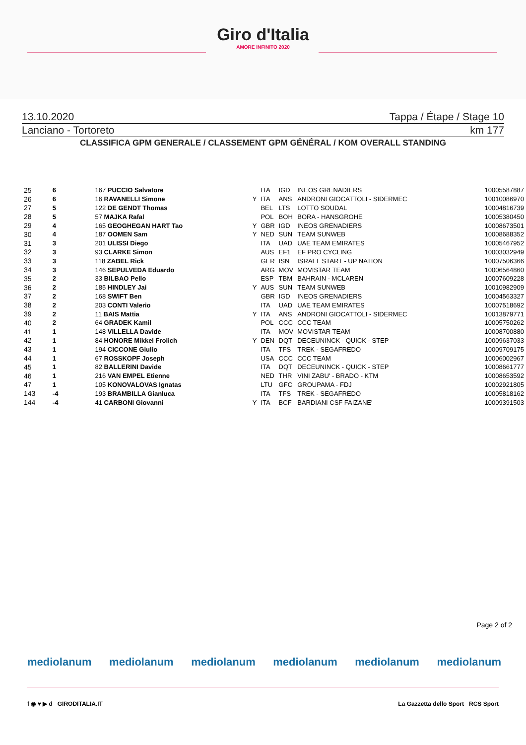Giro d'Italia
AMORE INFINITO 2020
13.10.2020 Tappa / Étape / Stage 10
Lanciano - Tortoreto km 177
CLASSIFICA GPM GENERALE / CLASSEMENT GPM GÉNÉRAL / KOM OVERALL STANDING
| 25 | 6 | 167 PUCCIO Salvatore | | ITA | IGD | INEOS GRENADIERS | 10005587887 |
| 26 | 6 | 16 RAVANELLI Simone | Y | ITA | ANS | ANDRONI GIOCATTOLI - SIDERMEC | 10010086970 |
| 27 | 5 | 122 DE GENDT Thomas | | BEL | LTS | LOTTO SOUDAL | 10004816739 |
| 28 | 5 | 57 MAJKA Rafal | | POL | BOH | BORA - HANSGROHE | 10005380450 |
| 29 | 4 | 165 GEOGHEGAN HART Tao | Y | GBR | IGD | INEOS GRENADIERS | 10008673501 |
| 30 | 4 | 187 OOMEN Sam | Y | NED | SUN | TEAM SUNWEB | 10008688352 |
| 31 | 3 | 201 ULISSI Diego | | ITA | UAD | UAE TEAM EMIRATES | 10005467952 |
| 32 | 3 | 93 CLARKE Simon | | AUS | EF1 | EF PRO CYCLING | 10003032949 |
| 33 | 3 | 118 ZABEL Rick | | GER | ISN | ISRAEL START - UP NATION | 10007506366 |
| 34 | 3 | 146 SEPULVEDA Eduardo | | ARG | MOV | MOVISTAR TEAM | 10006564860 |
| 35 | 2 | 33 BILBAO Pello | | ESP | TBM | BAHRAIN - MCLAREN | 10007609228 |
| 36 | 2 | 185 HINDLEY Jai | Y | AUS | SUN | TEAM SUNWEB | 10010982909 |
| 37 | 2 | 168 SWIFT Ben | | GBR | IGD | INEOS GRENADIERS | 10004563327 |
| 38 | 2 | 203 CONTI Valerio | | ITA | UAD | UAE TEAM EMIRATES | 10007518692 |
| 39 | 2 | 11 BAIS Mattia | Y | ITA | ANS | ANDRONI GIOCATTOLI - SIDERMEC | 10013879771 |
| 40 | 2 | 64 GRADEK Kamil | | POL | CCC | CCC TEAM | 10005750262 |
| 41 | 1 | 148 VILLELLA Davide | | ITA | MOV | MOVISTAR TEAM | 10008700880 |
| 42 | 1 | 84 HONORE Mikkel Frolich | Y | DEN | DQT | DECEUNINCK - QUICK - STEP | 10009637033 |
| 43 | 1 | 194 CICCONE Giulio | | ITA | TFS | TREK - SEGAFREDO | 10009709175 |
| 44 | 1 | 67 ROSSKOPF Joseph | | USA | CCC | CCC TEAM | 10006002967 |
| 45 | 1 | 82 BALLERINI Davide | | ITA | DQT | DECEUNINCK - QUICK - STEP | 10008661777 |
| 46 | 1 | 216 VAN EMPEL Etienne | | NED | THR | VINI ZABU' - BRADO - KTM | 10008653592 |
| 47 | 1 | 105 KONOVALOVAS Ignatas | | LTU | GFC | GROUPAMA - FDJ | 10002921805 |
| 143 | -4 | 193 BRAMBILLA Gianluca | | ITA | TFS | TREK - SEGAFREDO | 10005818162 |
| 144 | -4 | 41 CARBONI Giovanni | Y | ITA | BCF | BARDIANI CSF FAIZANE' | 10009391503 |
Page 2 of 2
mediolanum mediolanum mediolanum mediolanum mediolanum mediolanum
f ◉ ♥ ▶ d GIRODITALIA.IT La Gazzetta dello Sport RCS Sport